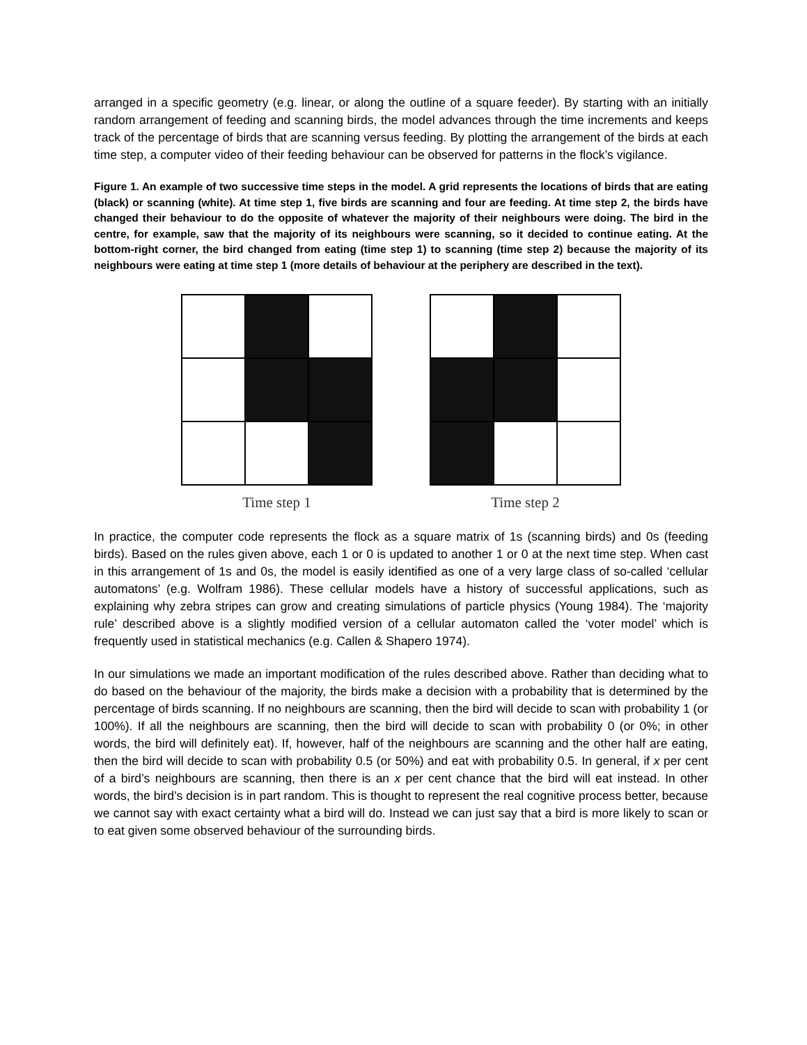arranged in a specific geometry (e.g. linear, or along the outline of a square feeder). By starting with an initially random arrangement of feeding and scanning birds, the model advances through the time increments and keeps track of the percentage of birds that are scanning versus feeding. By plotting the arrangement of the birds at each time step, a computer video of their feeding behaviour can be observed for patterns in the flock’s vigilance.
Figure 1. An example of two successive time steps in the model. A grid represents the locations of birds that are eating (black) or scanning (white). At time step 1, five birds are scanning and four are feeding. At time step 2, the birds have changed their behaviour to do the opposite of whatever the majority of their neighbours were doing. The bird in the centre, for example, saw that the majority of its neighbours were scanning, so it decided to continue eating. At the bottom-right corner, the bird changed from eating (time step 1) to scanning (time step 2) because the majority of its neighbours were eating at time step 1 (more details of behaviour at the periphery are described in the text).
Time step 1 Time step 2
In practice, the computer code represents the flock as a square matrix of 1s (scanning birds) and 0s (feeding birds). Based on the rules given above, each 1 or 0 is updated to another 1 or 0 at the next time step. When cast in this arrangement of 1s and 0s, the model is easily identified as one of a very large class of so-called ‘cellular automatons’ (e.g. Wolfram 1986). These cellular models have a history of successful applications, such as explaining why zebra stripes can grow and creating simulations of particle physics (Young 1984). The ‘majority rule’ described above is a slightly modified version of a cellular automaton called the ‘voter model’ which is frequently used in statistical mechanics (e.g. Callen & Shapero 1974).
In our simulations we made an important modification of the rules described above. Rather than deciding what to do based on the behaviour of the majority, the birds make a decision with a probability that is determined by the percentage of birds scanning. If no neighbours are scanning, then the bird will decide to scan with probability 1 (or 100%). If all the neighbours are scanning, then the bird will decide to scan with probability 0 (or 0%; in other words, the bird will definitely eat). If, however, half of the neighbours are scanning and the other half are eating, then the bird will decide to scan with probability 0.5 (or 50%) and eat with probability 0.5. In general, if x per cent of a bird’s neighbours are scanning, then there is an x per cent chance that the bird will eat instead. In other words, the bird’s decision is in part random. This is thought to represent the real cognitive process better, because we cannot say with exact certainty what a bird will do. Instead we can just say that a bird is more likely to scan or to eat given some observed behaviour of the surrounding birds.